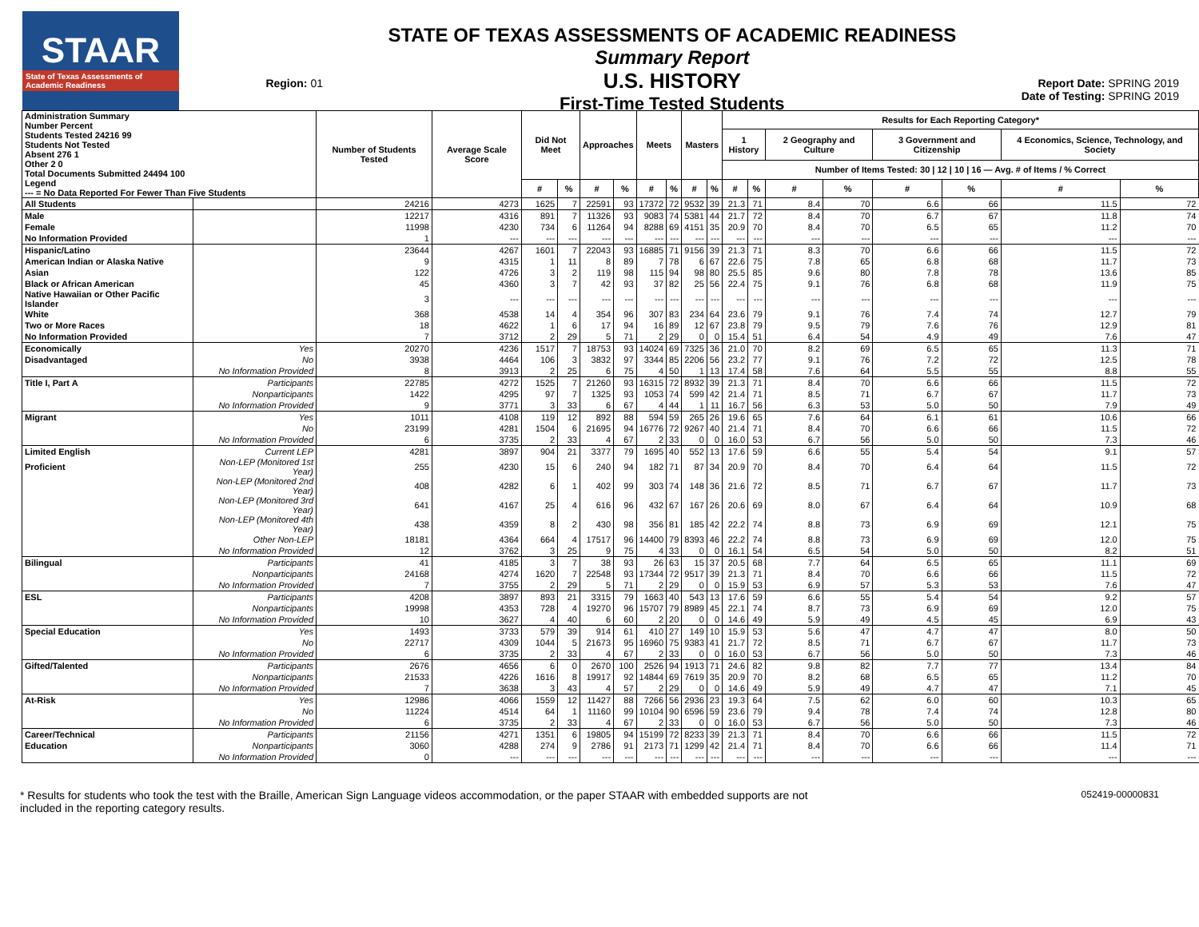STAAR
State of Texas Assessments of Academic Readiness
Region: 01
STATE OF TEXAS ASSESSMENTS OF ACADEMIC READINESS
Summary Report
U.S. HISTORY
First-Time Tested Students
Report Date: SPRING 2019
Date of Testing: SPRING 2019
| Administration Summary Number Percent Students Tested 24216 99 Students Not Tested Absent 276 1 Other 2 0 Total Documents Submitted 24494 100 Legend --- = No Data Reported For Fewer Than Five Students | | Number of Students Tested | Average Scale Score | Did Not Meet | | Approaches | | Meets | | Masters | | Results for Each Reporting Category* | | | | | | | |
| --- | --- | --- | --- | --- | --- | --- | --- | --- | --- | --- | --- | --- | --- | --- | --- | --- | --- | --- | --- |
| | | | | | | | | | | | | 1 History | | 2 Geography and Culture | | 3 Government and Citizenship | | 4 Economics, Science, Technology, and Society | |
| | | | | | | | | | | | | Number of Items Tested: 30 / 12 / 10 / 16 — Avg. # of Items / % Correct | | | | | | | |
| | | | | # | % | # | % | # | % | # | % | # | % | # | % | # | % | # | % |
| All Students | | 24216 | 4273 | 1625 | 7 | 22591 | 93 | 17372 | 72 | 9532 | 39 | 21.3 | 71 | 8.4 | 70 | 6.6 | 66 | 11.5 | 72 |
| Male | | 12217 | 4316 | 891 | 7 | 11326 | 93 | 9083 | 74 | 5381 | 44 | 21.7 | 72 | 8.4 | 70 | 6.7 | 67 | 11.8 | 74 |
| Female | | 11998 | 4230 | 734 | 6 | 11264 | 94 | 8288 | 69 | 4151 | 35 | 20.9 | 70 | 8.4 | 70 | 6.5 | 65 | 11.2 | 70 |
| No Information Provided | | 1 | --- | --- | --- | --- | --- | --- | --- | --- | --- | --- | --- | --- | --- | --- | --- | --- | --- |
| Hispanic/Latino | | 23644 | 4267 | 1601 | 7 | 22043 | 93 | 16885 | 71 | 9156 | 39 | 21.3 | 71 | 8.3 | 70 | 6.6 | 66 | 11.5 | 72 |
| American Indian or Alaska Native | | 9 | 4315 | 1 | 11 | 8 | 89 | 7 | 78 | 6 | 67 | 22.6 | 75 | 7.8 | 65 | 6.8 | 68 | 11.7 | 73 |
| Asian | | 122 | 4726 | 3 | 2 | 119 | 98 | 115 | 94 | 98 | 80 | 25.5 | 85 | 9.6 | 80 | 7.8 | 78 | 13.6 | 85 |
| Black or African American | | 45 | 4360 | 3 | 7 | 42 | 93 | 37 | 82 | 25 | 56 | 22.4 | 75 | 9.1 | 76 | 6.8 | 68 | 11.9 | 75 |
| Native Hawaiian or Other Pacific Islander | | 3 | --- | --- | --- | --- | --- | --- | --- | --- | --- | --- | --- | --- | --- | --- | --- | --- | --- |
| White | | 368 | 4538 | 14 | 4 | 354 | 96 | 307 | 83 | 234 | 64 | 23.6 | 79 | 9.1 | 76 | 7.4 | 74 | 12.7 | 79 |
| Two or More Races | | 18 | 4622 | 1 | 6 | 17 | 94 | 16 | 89 | 12 | 67 | 23.8 | 79 | 9.5 | 79 | 7.6 | 76 | 12.9 | 81 |
| No Information Provided | | 7 | 3712 | 2 | 29 | 5 | 71 | 2 | 29 | 0 | 0 | 15.4 | 51 | 6.4 | 54 | 4.9 | 49 | 7.6 | 47 |
| Economically | Yes | 20270 | 4236 | 1517 | 7 | 18753 | 93 | 14024 | 69 | 7325 | 36 | 21.0 | 70 | 8.2 | 69 | 6.5 | 65 | 11.3 | 71 |
| Disadvantaged | No | 3938 | 4464 | 106 | 3 | 3832 | 97 | 3344 | 85 | 2206 | 56 | 23.2 | 77 | 9.1 | 76 | 7.2 | 72 | 12.5 | 78 |
| | No Information Provided | 8 | 3913 | 2 | 25 | 6 | 75 | 4 | 50 | 1 | 13 | 17.4 | 58 | 7.6 | 64 | 5.5 | 55 | 8.8 | 55 |
| Title I, Part A | Participants | 22785 | 4272 | 1525 | 7 | 21260 | 93 | 16315 | 72 | 8932 | 39 | 21.3 | 71 | 8.4 | 70 | 6.6 | 66 | 11.5 | 72 |
| | Nonparticipants | 1422 | 4295 | 97 | 7 | 1325 | 93 | 1053 | 74 | 599 | 42 | 21.4 | 71 | 8.5 | 71 | 6.7 | 67 | 11.7 | 73 |
| | No Information Provided | 9 | 3771 | 3 | 33 | 6 | 67 | 4 | 44 | 1 | 11 | 16.7 | 56 | 6.3 | 53 | 5.0 | 50 | 7.9 | 49 |
| Migrant | Yes | 1011 | 4108 | 119 | 12 | 892 | 88 | 594 | 59 | 265 | 26 | 19.6 | 65 | 7.6 | 64 | 6.1 | 61 | 10.6 | 66 |
| | No | 23199 | 4281 | 1504 | 6 | 21695 | 94 | 16776 | 72 | 9267 | 40 | 21.4 | 71 | 8.4 | 70 | 6.6 | 66 | 11.5 | 72 |
| | No Information Provided | 6 | 3735 | 2 | 33 | 4 | 67 | 2 | 33 | 0 | 0 | 16.0 | 53 | 6.7 | 56 | 5.0 | 50 | 7.3 | 46 |
| Limited English | Current LEP | 4281 | 3897 | 904 | 21 | 3377 | 79 | 1695 | 40 | 552 | 13 | 17.6 | 59 | 6.6 | 55 | 5.4 | 54 | 9.1 | 57 |
| Proficient | Non-LEP (Monitored 1st Year) | 255 | 4230 | 15 | 6 | 240 | 94 | 182 | 71 | 87 | 34 | 20.9 | 70 | 8.4 | 70 | 6.4 | 64 | 11.5 | 72 |
| | Non-LEP (Monitored 2nd Year) | 408 | 4282 | 6 | 1 | 402 | 99 | 303 | 74 | 148 | 36 | 21.6 | 72 | 8.5 | 71 | 6.7 | 67 | 11.7 | 73 |
| | Non-LEP (Monitored 3rd Year) | 641 | 4167 | 25 | 4 | 616 | 96 | 432 | 67 | 167 | 26 | 20.6 | 69 | 8.0 | 67 | 6.4 | 64 | 10.9 | 68 |
| | Non-LEP (Monitored 4th Year) | 438 | 4359 | 8 | 2 | 430 | 98 | 356 | 81 | 185 | 42 | 22.2 | 74 | 8.8 | 73 | 6.9 | 69 | 12.1 | 75 |
| | Other Non-LEP | 18181 | 4364 | 664 | 4 | 17517 | 96 | 14400 | 79 | 8393 | 46 | 22.2 | 74 | 8.8 | 73 | 6.9 | 69 | 12.0 | 75 |
| | No Information Provided | 12 | 3762 | 3 | 25 | 9 | 75 | 4 | 33 | 0 | 0 | 16.1 | 54 | 6.5 | 54 | 5.0 | 50 | 8.2 | 51 |
| Bilingual | Participants | 41 | 4185 | 3 | 7 | 38 | 93 | 26 | 63 | 15 | 37 | 20.5 | 68 | 7.7 | 64 | 6.5 | 65 | 11.1 | 69 |
| | Nonparticipants | 24168 | 4274 | 1620 | 7 | 22548 | 93 | 17344 | 72 | 9517 | 39 | 21.3 | 71 | 8.4 | 70 | 6.6 | 66 | 11.5 | 72 |
| | No Information Provided | 7 | 3755 | 2 | 29 | 5 | 71 | 2 | 29 | 0 | 0 | 15.9 | 53 | 6.9 | 57 | 5.3 | 53 | 7.6 | 47 |
| ESL | Participants | 4208 | 3897 | 893 | 21 | 3315 | 79 | 1663 | 40 | 543 | 13 | 17.6 | 59 | 6.6 | 55 | 5.4 | 54 | 9.2 | 57 |
| | Nonparticipants | 19998 | 4353 | 728 | 4 | 19270 | 96 | 15707 | 79 | 8989 | 45 | 22.1 | 74 | 8.7 | 73 | 6.9 | 69 | 12.0 | 75 |
| | No Information Provided | 10 | 3627 | 4 | 40 | 6 | 60 | 2 | 20 | 0 | 0 | 14.6 | 49 | 5.9 | 49 | 4.5 | 45 | 6.9 | 43 |
| Special Education | Yes | 1493 | 3733 | 579 | 39 | 914 | 61 | 410 | 27 | 149 | 10 | 15.9 | 53 | 5.6 | 47 | 4.7 | 47 | 8.0 | 50 |
| | No | 22717 | 4309 | 1044 | 5 | 21673 | 95 | 16960 | 75 | 9383 | 41 | 21.7 | 72 | 8.5 | 71 | 6.7 | 67 | 11.7 | 73 |
| | No Information Provided | 6 | 3735 | 2 | 33 | 4 | 67 | 2 | 33 | 0 | 0 | 16.0 | 53 | 6.7 | 56 | 5.0 | 50 | 7.3 | 46 |
| Gifted/Talented | Participants | 2676 | 4656 | 6 | 0 | 2670 | 100 | 2526 | 94 | 1913 | 71 | 24.6 | 82 | 9.8 | 82 | 7.7 | 77 | 13.4 | 84 |
| | Nonparticipants | 21533 | 4226 | 1616 | 8 | 19917 | 92 | 14844 | 69 | 7619 | 35 | 20.9 | 70 | 8.2 | 68 | 6.5 | 65 | 11.2 | 70 |
| | No Information Provided | 7 | 3638 | 3 | 43 | 4 | 57 | 2 | 29 | 0 | 0 | 14.6 | 49 | 5.9 | 49 | 4.7 | 47 | 7.1 | 45 |
| At-Risk | Yes | 12986 | 4066 | 1559 | 12 | 11427 | 88 | 7266 | 56 | 2936 | 23 | 19.3 | 64 | 7.5 | 62 | 6.0 | 60 | 10.3 | 65 |
| | No | 11224 | 4514 | 64 | 1 | 11160 | 99 | 10104 | 90 | 6596 | 59 | 23.6 | 79 | 9.4 | 78 | 7.4 | 74 | 12.8 | 80 |
| | No Information Provided | 6 | 3735 | 2 | 33 | 4 | 67 | 2 | 33 | 0 | 0 | 16.0 | 53 | 6.7 | 56 | 5.0 | 50 | 7.3 | 46 |
| Career/Technical | Participants | 21156 | 4271 | 1351 | 6 | 19805 | 94 | 15199 | 72 | 8233 | 39 | 21.3 | 71 | 8.4 | 70 | 6.6 | 66 | 11.5 | 72 |
| Education | Nonparticipants | 3060 | 4288 | 274 | 9 | 2786 | 91 | 2173 | 71 | 1299 | 42 | 21.4 | 71 | 8.4 | 70 | 6.6 | 66 | 11.4 | 71 |
| | No Information Provided | 0 | --- | --- | --- | --- | --- | --- | --- | --- | --- | --- | --- | --- | --- | --- | --- | --- | --- |
* Results for students who took the test with the Braille, American Sign Language videos accommodation, or the paper STAAR with embedded supports are not
included in the reporting category results.
052419-00000831